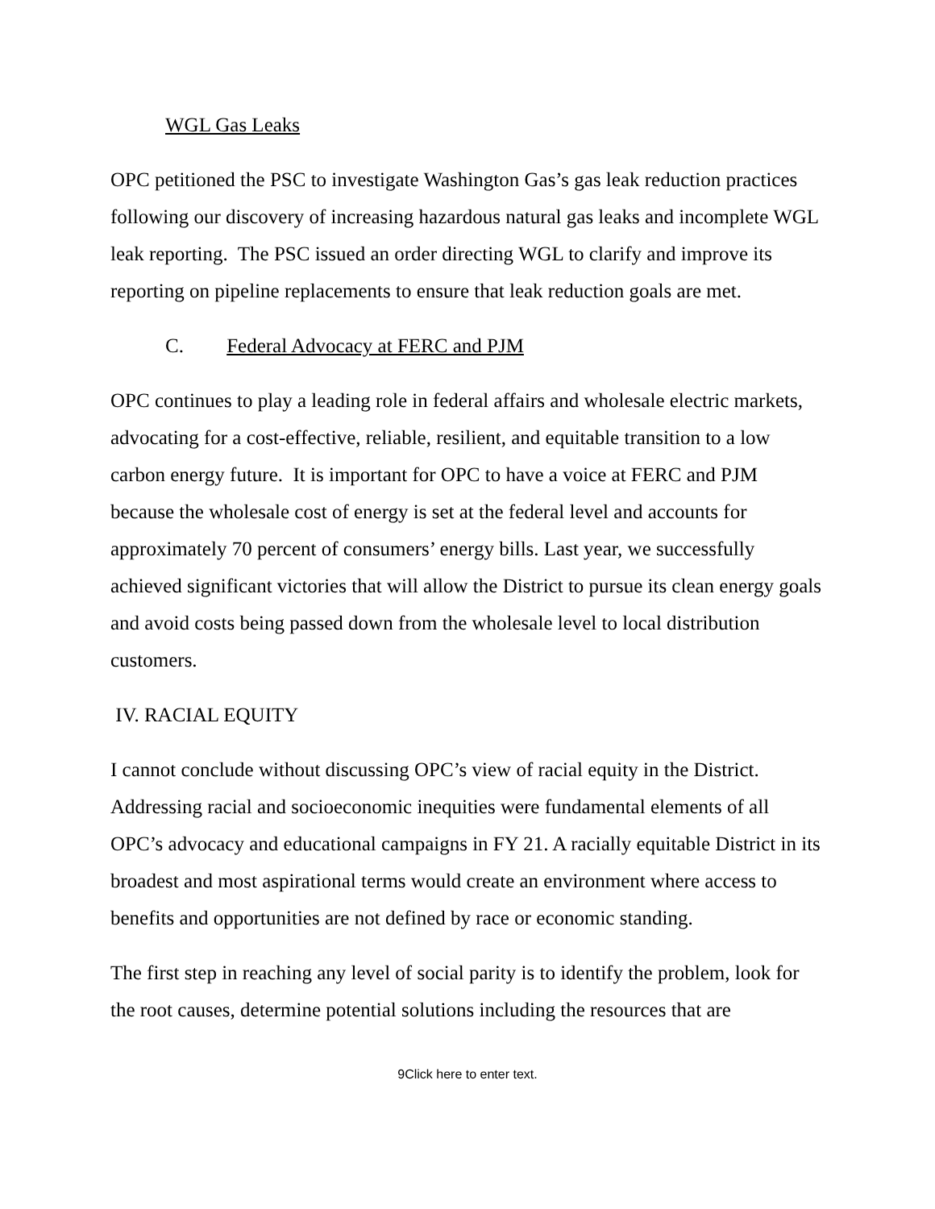WGL Gas Leaks
OPC petitioned the PSC to investigate Washington Gas’s gas leak reduction practices following our discovery of increasing hazardous natural gas leaks and incomplete WGL leak reporting. The PSC issued an order directing WGL to clarify and improve its reporting on pipeline replacements to ensure that leak reduction goals are met.
C. Federal Advocacy at FERC and PJM
OPC continues to play a leading role in federal affairs and wholesale electric markets, advocating for a cost-effective, reliable, resilient, and equitable transition to a low carbon energy future. It is important for OPC to have a voice at FERC and PJM because the wholesale cost of energy is set at the federal level and accounts for approximately 70 percent of consumers’ energy bills. Last year, we successfully achieved significant victories that will allow the District to pursue its clean energy goals and avoid costs being passed down from the wholesale level to local distribution customers.
IV. RACIAL EQUITY
I cannot conclude without discussing OPC’s view of racial equity in the District. Addressing racial and socioeconomic inequities were fundamental elements of all OPC’s advocacy and educational campaigns in FY 21. A racially equitable District in its broadest and most aspirational terms would create an environment where access to benefits and opportunities are not defined by race or economic standing.
The first step in reaching any level of social parity is to identify the problem, look for the root causes, determine potential solutions including the resources that are
9Click here to enter text.